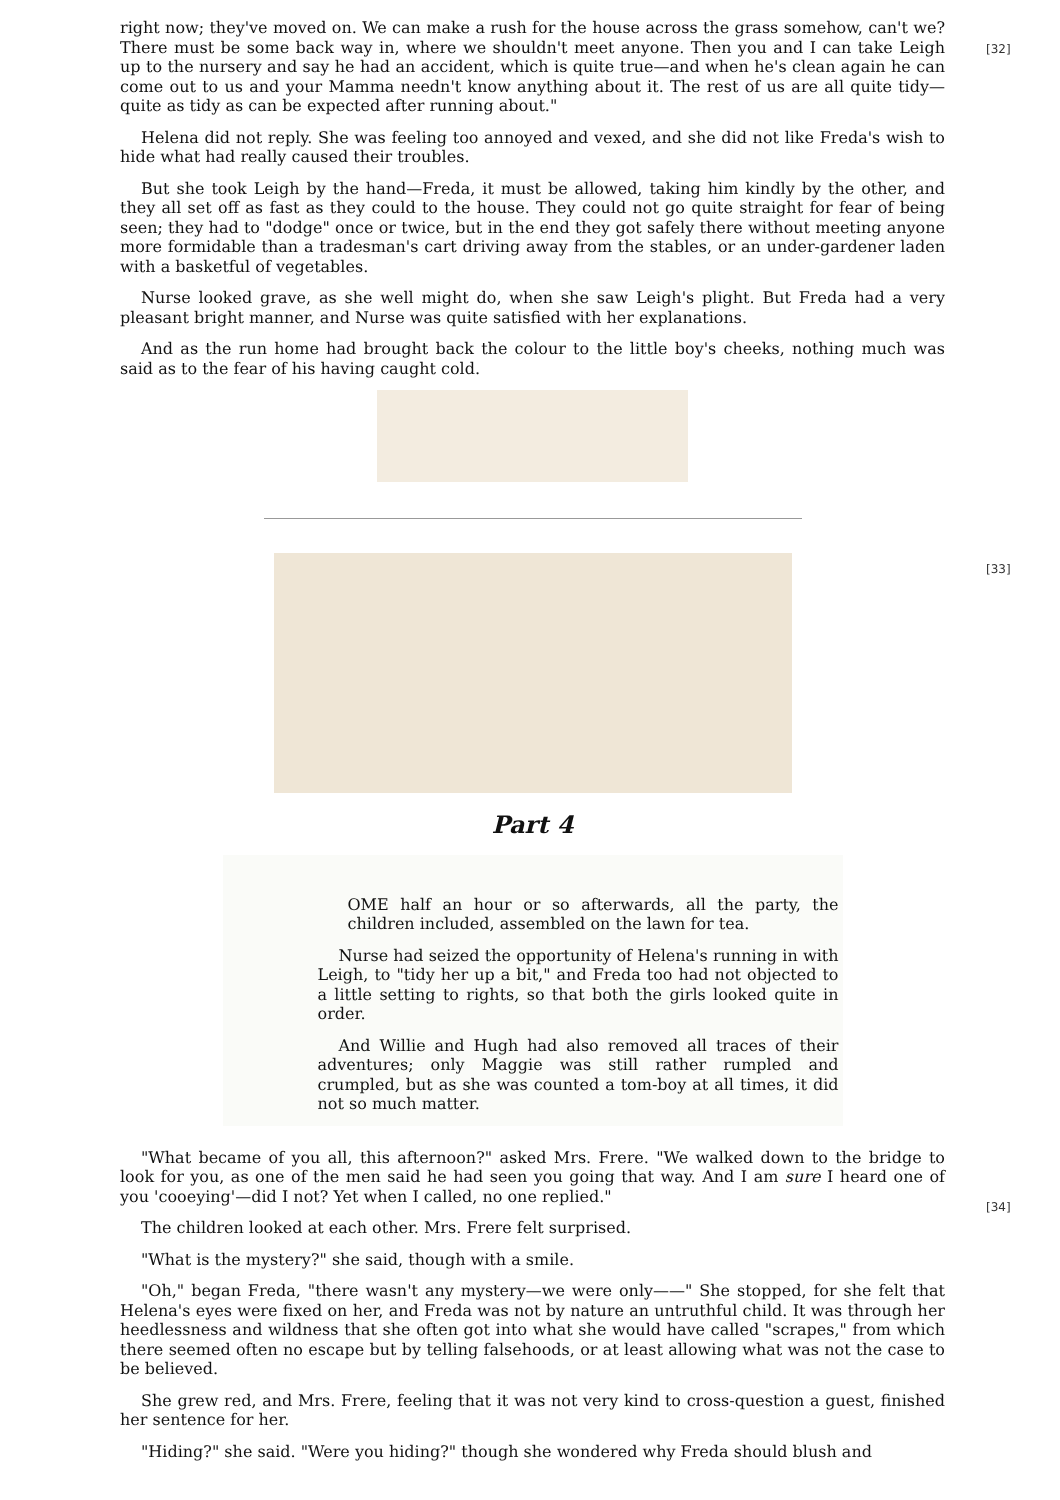[32]
right now; they've moved on. We can make a rush for the house across the grass somehow, can't we? There must be some back way in, where we shouldn't meet anyone. Then you and I can take Leigh up to the nursery and say he had an accident, which is quite true—and when he's clean again he can come out to us and your Mamma needn't know anything about it. The rest of us are all quite tidy—quite as tidy as can be expected after running about."
Helena did not reply. She was feeling too annoyed and vexed, and she did not like Freda's wish to hide what had really caused their troubles.
But she took Leigh by the hand—Freda, it must be allowed, taking him kindly by the other, and they all set off as fast as they could to the house. They could not go quite straight for fear of being seen; they had to "dodge" once or twice, but in the end they got safely there without meeting anyone more formidable than a tradesman's cart driving away from the stables, or an under-gardener laden with a basketful of vegetables.
Nurse looked grave, as she well might do, when she saw Leigh's plight. But Freda had a very pleasant bright manner, and Nurse was quite satisfied with her explanations.
And as the run home had brought back the colour to the little boy's cheeks, nothing much was said as to the fear of his having caught cold.
[33]
Part 4
OME half an hour or so afterwards, all the party, the children included, assembled on the lawn for tea.
Nurse had seized the opportunity of Helena's running in with Leigh, to "tidy her up a bit," and Freda too had not objected to a little setting to rights, so that both the girls looked quite in order.
And Willie and Hugh had also removed all traces of their adventures; only Maggie was still rather rumpled and crumpled, but as she was counted a tom-boy at all times, it did not so much matter.
[34]
"What became of you all, this afternoon?" asked Mrs. Frere. "We walked down to the bridge to look for you, as one of the men said he had seen you going that way. And I am sure I heard one of you 'cooeying'—did I not? Yet when I called, no one replied."
The children looked at each other. Mrs. Frere felt surprised.
"What is the mystery?" she said, though with a smile.
"Oh," began Freda, "there wasn't any mystery—we were only——" She stopped, for she felt that Helena's eyes were fixed on her, and Freda was not by nature an untruthful child. It was through her heedlessness and wildness that she often got into what she would have called "scrapes," from which there seemed often no escape but by telling falsehoods, or at least allowing what was not the case to be believed.
She grew red, and Mrs. Frere, feeling that it was not very kind to cross-question a guest, finished her sentence for her.
"Hiding?" she said. "Were you hiding?" though she wondered why Freda should blush and